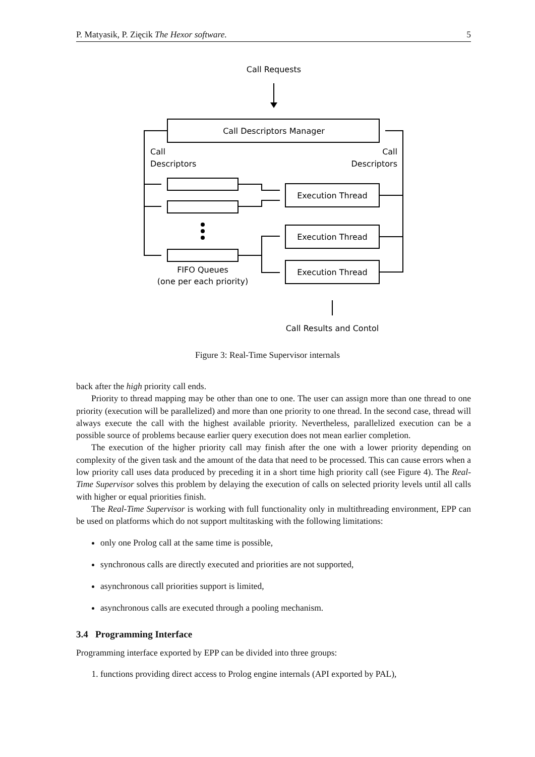P. Matyasik, P. Zięcik The Hexor software. 5
Call Requests
Call Descriptors Manager
Call
Descriptors
Call
Descriptors
Execution Thread
Execution Thread
Execution Thread
FIFO Queues
(one per each priority)
Call Results and Contol
Figure 3: Real-Time Supervisor internals
back after the high priority call ends.
Priority to thread mapping may be other than one to one. The user can assign more than one thread to one priority (execution will be parallelized) and more than one priority to one thread. In the second case, thread will always execute the call with the highest available priority. Nevertheless, parallelized execution can be a possible source of problems because earlier query execution does not mean earlier completion.
The execution of the higher priority call may finish after the one with a lower priority depending on complexity of the given task and the amount of the data that need to be processed. This can cause errors when a low priority call uses data produced by preceding it in a short time high priority call (see Figure 4). The Real-Time Supervisor solves this problem by delaying the execution of calls on selected priority levels until all calls with higher or equal priorities finish.
The Real-Time Supervisor is working with full functionality only in multithreading environment, EPP can be used on platforms which do not support multitasking with the following limitations:
only one Prolog call at the same time is possible,
synchronous calls are directly executed and priorities are not supported,
asynchronous call priorities support is limited,
asynchronous calls are executed through a pooling mechanism.
3.4 Programming Interface
Programming interface exported by EPP can be divided into three groups:
1. functions providing direct access to Prolog engine internals (API exported by PAL),